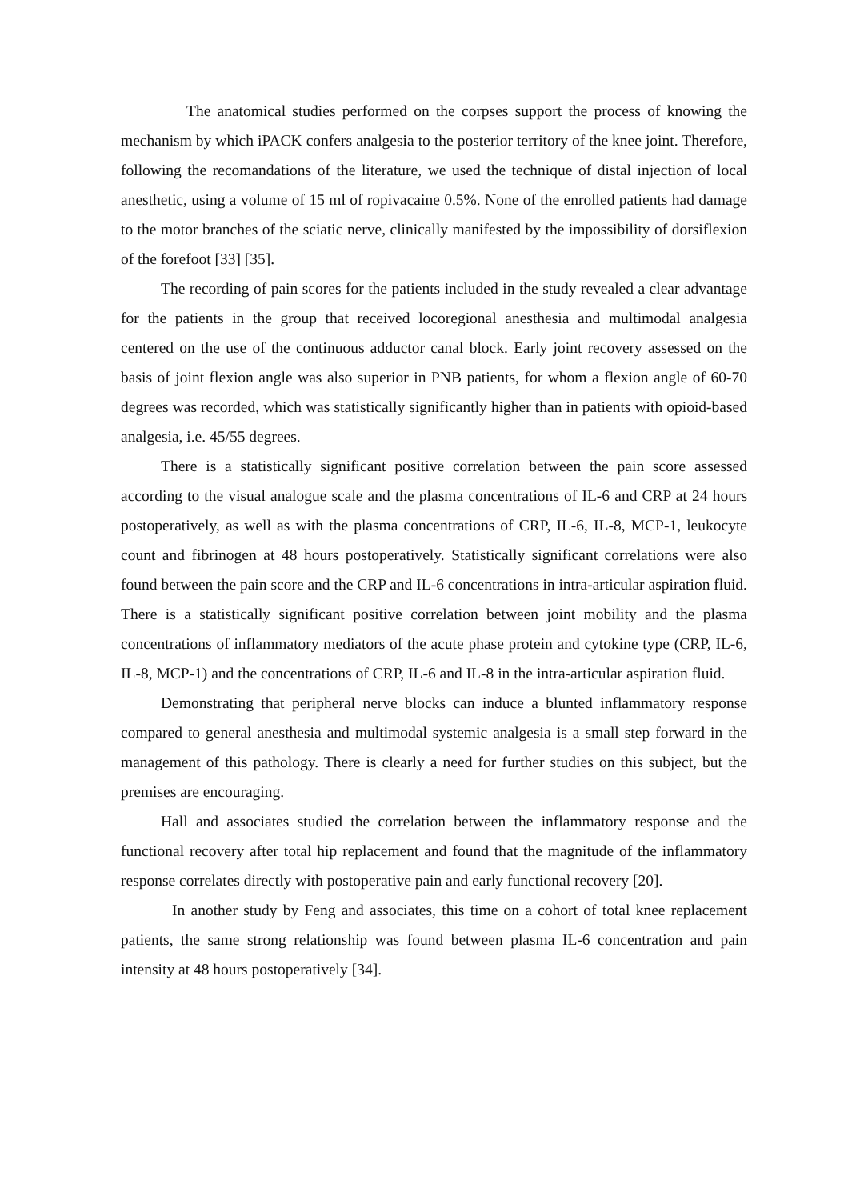The anatomical studies performed on the corpses support the process of knowing the mechanism by which iPACK confers analgesia to the posterior territory of the knee joint. Therefore, following the recomandations of the literature, we used the technique of distal injection of local anesthetic, using a volume of 15 ml of ropivacaine 0.5%. None of the enrolled patients had damage to the motor branches of the sciatic nerve, clinically manifested by the impossibility of dorsiflexion of the forefoot [33] [35].
The recording of pain scores for the patients included in the study revealed a clear advantage for the patients in the group that received locoregional anesthesia and multimodal analgesia centered on the use of the continuous adductor canal block. Early joint recovery assessed on the basis of joint flexion angle was also superior in PNB patients, for whom a flexion angle of 60-70 degrees was recorded, which was statistically significantly higher than in patients with opioid-based analgesia, i.e. 45/55 degrees.
There is a statistically significant positive correlation between the pain score assessed according to the visual analogue scale and the plasma concentrations of IL-6 and CRP at 24 hours postoperatively, as well as with the plasma concentrations of CRP, IL-6, IL-8, MCP-1, leukocyte count and fibrinogen at 48 hours postoperatively. Statistically significant correlations were also found between the pain score and the CRP and IL-6 concentrations in intra-articular aspiration fluid. There is a statistically significant positive correlation between joint mobility and the plasma concentrations of inflammatory mediators of the acute phase protein and cytokine type (CRP, IL-6, IL-8, MCP-1) and the concentrations of CRP, IL-6 and IL-8 in the intra-articular aspiration fluid.
Demonstrating that peripheral nerve blocks can induce a blunted inflammatory response compared to general anesthesia and multimodal systemic analgesia is a small step forward in the management of this pathology. There is clearly a need for further studies on this subject, but the premises are encouraging.
Hall and associates studied the correlation between the inflammatory response and the functional recovery after total hip replacement and found that the magnitude of the inflammatory response correlates directly with postoperative pain and early functional recovery [20].
In another study by Feng and associates, this time on a cohort of total knee replacement patients, the same strong relationship was found between plasma IL-6 concentration and pain intensity at 48 hours postoperatively [34].